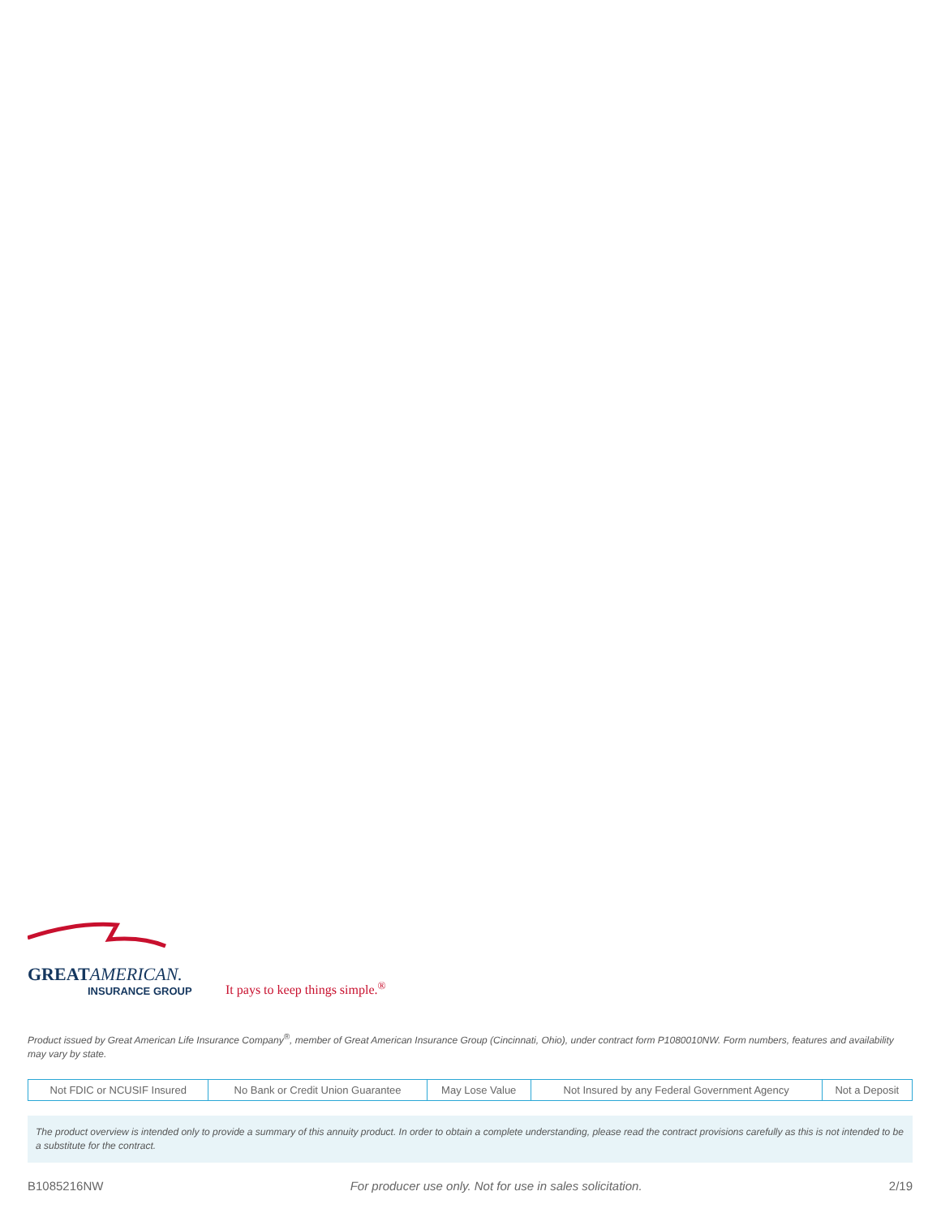GREATAMERICAN.
INSURANCE GROUP
It pays to keep things simple.<sup>®</sup>
Product issued by Great American Life Insurance Company<sup>®</sup>, member of Great American Insurance Group (Cincinnati, Ohio), under contract form P1080010NW. Form numbers, features and availability may vary by state.
| Not FDIC or NCUSIF Insured | No Bank or Credit Union Guarantee | May Lose Value | Not Insured by any Federal Government Agency | Not a Deposit |
The product overview is intended only to provide a summary of this annuity product. In order to obtain a complete understanding, please read the contract provisions carefully as this is not intended to be a substitute for the contract.
B1085216NW For producer use only. Not for use in sales solicitation. 2/19